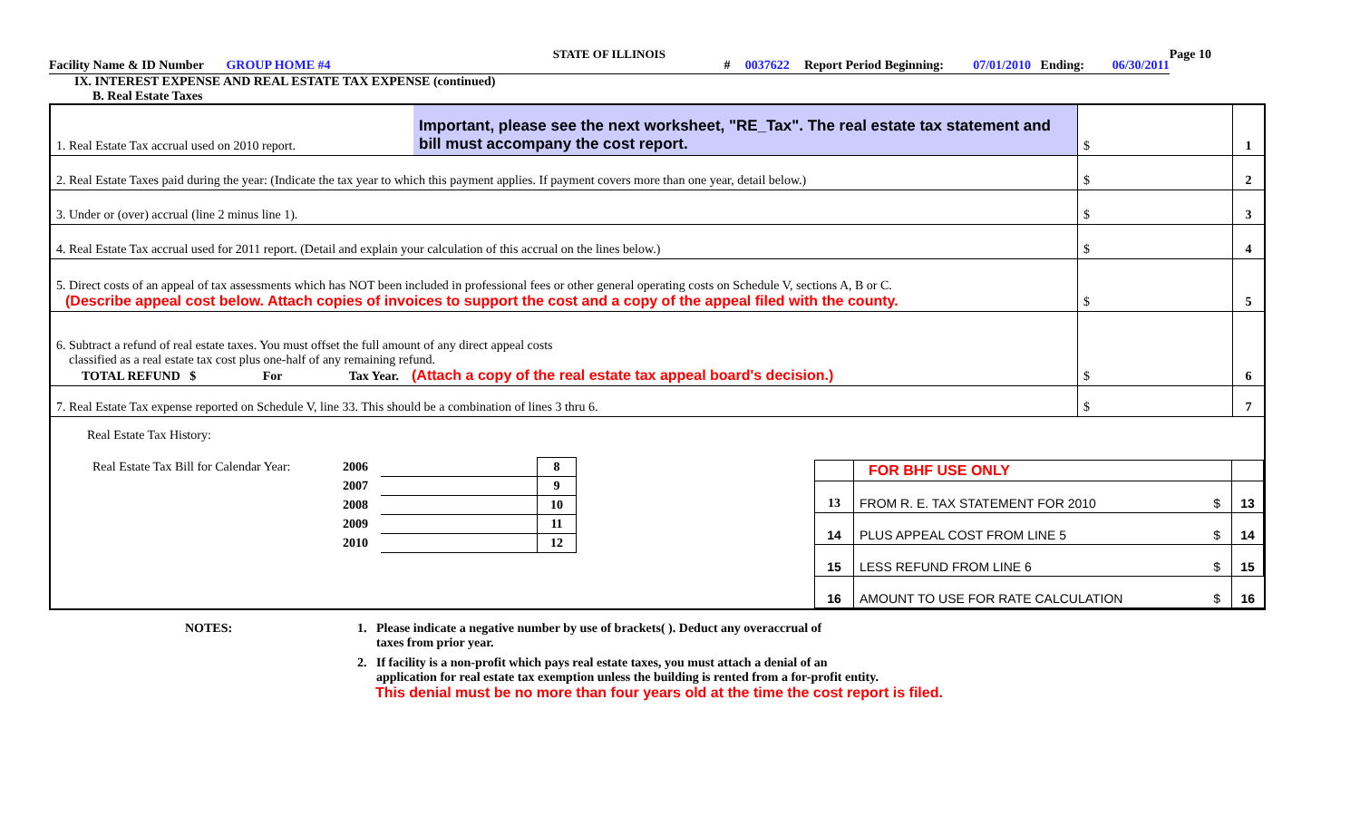STATE OF ILLINOIS Page 10
Facility Name & ID Number GROUP HOME #4 # 0037622 Report Period Beginning: 07/01/2010 Ending: 06/30/2011
IX. INTEREST EXPENSE AND REAL ESTATE TAX EXPENSE (continued)
B. Real Estate Taxes
| 1. Real Estate Tax accrual used on 2010 report. | Important, please see the next worksheet, "RE_Tax". The real estate tax statement and bill must accompany the cost report. | $ | 1 |
| 2. Real Estate Taxes paid during the year: (Indicate the tax year to which this payment applies. If payment covers more than one year, detail below.) | | $ | 2 |
| 3. Under or (over) accrual (line 2 minus line 1). | | $ | 3 |
| 4. Real Estate Tax accrual used for 2011 report. (Detail and explain your calculation of this accrual on the lines below.) | | $ | 4 |
| 5. Direct costs of an appeal of tax assessments which has NOT been included in professional fees or other general operating costs on Schedule V, sections A, B or C. (Describe appeal cost below. Attach copies of invoices to support the cost and a copy of the appeal filed with the county. | | $ | 5 |
| 6. Subtract a refund of real estate taxes. You must offset the full amount of any direct appeal costs classified as a real estate tax cost plus one-half of any remaining refund. TOTAL REFUND $ For Tax Year. (Attach a copy of the real estate tax appeal board's decision.) | | $ | 6 |
| 7. Real Estate Tax expense reported on Schedule V, line 33. This should be a combination of lines 3 thru 6. | | $ | 7 |
| Real Estate Tax History: / Real Estate Tax Bill for Calendar Year: / 2006 / / 8 / / / 2007 / / 9 / / / 2008 / / 10 / / / 2009 / / 11 / / / 2010 / / 12 / / / FOR BHF USE ONLY / / / / 13 / FROM R. E. TAX STATEMENT FOR 2010 / $ / 13 / / 14 / PLUS APPEAL COST FROM LINE 5 / $ / 14 / / 15 / LESS REFUND FROM LINE 6 / $ / 15 / / 16 / AMOUNT TO USE FOR RATE CALCULATION / $ / 16 / | | | |
NOTES: 1. Please indicate a negative number by use of brackets( ). Deduct any overaccrual of
taxes from prior year.
2. If facility is a non-profit which pays real estate taxes, you must attach a denial of an
application for real estate tax exemption unless the building is rented from a for-profit entity.
This denial must be no more than four years old at the time the cost report is filed.